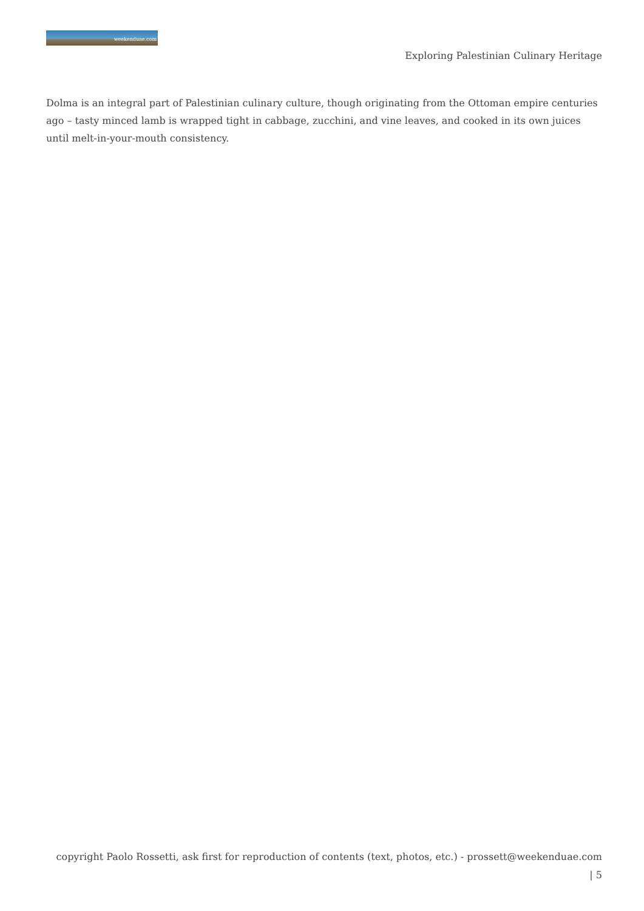weekenduae.com
Exploring Palestinian Culinary Heritage
Dolma is an integral part of Palestinian culinary culture, though originating from the Ottoman empire centuries ago – tasty minced lamb is wrapped tight in cabbage, zucchini, and vine leaves, and cooked in its own juices until melt-in-your-mouth consistency.
copyright Paolo Rossetti, ask first for reproduction of contents (text, photos, etc.) - prossett@weekenduae.com
| 5